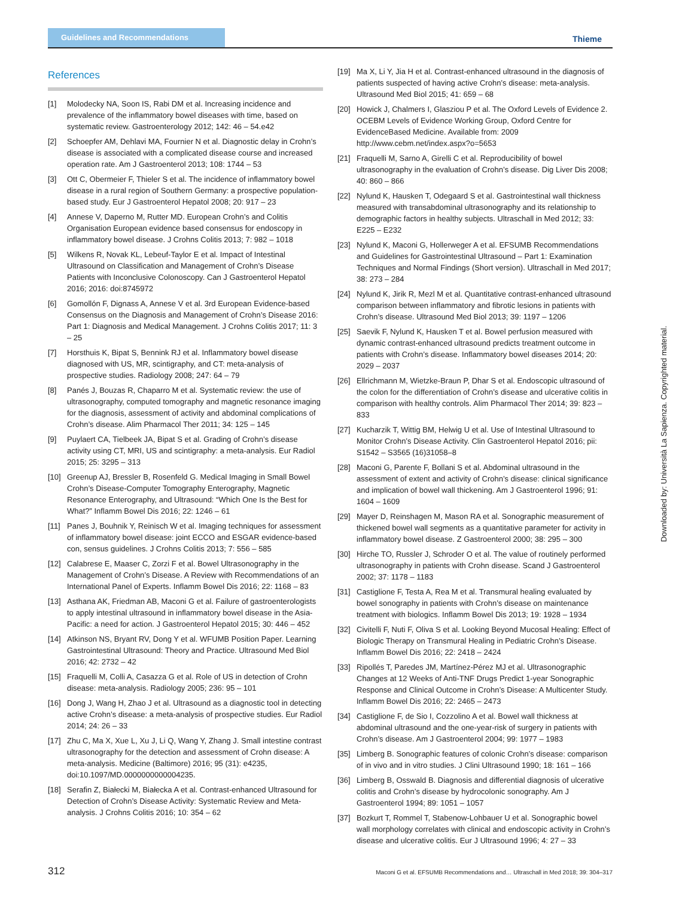Guidelines and Recommendations
Thieme
References
[1] Molodecky NA, Soon IS, Rabi DM et al. Increasing incidence and prevalence of the inflammatory bowel diseases with time, based on systematic review. Gastroenterology 2012; 142: 46 – 54.e42
[2] Schoepfer AM, Dehlavi MA, Fournier N et al. Diagnostic delay in Crohn’s disease is associated with a complicated disease course and increased operation rate. Am J Gastroenterol 2013; 108: 1744 – 53
[3] Ott C, Obermeier F, Thieler S et al. The incidence of inflammatory bowel disease in a rural region of Southern Germany: a prospective population-based study. Eur J Gastroenterol Hepatol 2008; 20: 917 – 23
[4] Annese V, Daperno M, Rutter MD. European Crohn’s and Colitis Organisation European evidence based consensus for endoscopy in inflammatory bowel disease. J Crohns Colitis 2013; 7: 982 – 1018
[5] Wilkens R, Novak KL, Lebeuf-Taylor E et al. Impact of Intestinal Ultrasound on Classification and Management of Crohn’s Disease Patients with Inconclusive Colonoscopy. Can J Gastroenterol Hepatol 2016; 2016: doi:8745972
[6] Gomollón F, Dignass A, Annese V et al. 3rd European Evidence-based Consensus on the Diagnosis and Management of Crohn’s Disease 2016: Part 1: Diagnosis and Medical Management. J Crohns Colitis 2017; 11: 3 – 25
[7] Horsthuis K, Bipat S, Bennink RJ et al. Inflammatory bowel disease diagnosed with US, MR, scintigraphy, and CT: meta-analysis of prospective studies. Radiology 2008; 247: 64 – 79
[8] Panés J, Bouzas R, Chaparro M et al. Systematic review: the use of ultrasonography, computed tomography and magnetic resonance imaging for the diagnosis, assessment of activity and abdominal complications of Crohn’s disease. Alim Pharmacol Ther 2011; 34: 125 – 145
[9] Puylaert CA, Tielbeek JA, Bipat S et al. Grading of Crohn’s disease activity using CT, MRI, US and scintigraphy: a meta-analysis. Eur Radiol 2015; 25: 3295 – 313
[10] Greenup AJ, Bressler B, Rosenfeld G. Medical Imaging in Small Bowel Crohn’s Disease-Computer Tomography Enterography, Magnetic Resonance Enterography, and Ultrasound: “Which One Is the Best for What?” Inflamm Bowel Dis 2016; 22: 1246 – 61
[11] Panes J, Bouhnik Y, Reinisch W et al. Imaging techniques for assessment of inflammatory bowel disease: joint ECCO and ESGAR evidence-based con, sensus guidelines. J Crohns Colitis 2013; 7: 556 – 585
[12] Calabrese E, Maaser C, Zorzi F et al. Bowel Ultrasonography in the Management of Crohn’s Disease. A Review with Recommendations of an International Panel of Experts. Inflamm Bowel Dis 2016; 22: 1168 – 83
[13] Asthana AK, Friedman AB, Maconi G et al. Failure of gastroenterologists to apply intestinal ultrasound in inflammatory bowel disease in the Asia-Pacific: a need for action. J Gastroenterol Hepatol 2015; 30: 446 – 452
[14] Atkinson NS, Bryant RV, Dong Y et al. WFUMB Position Paper. Learning Gastrointestinal Ultrasound: Theory and Practice. Ultrasound Med Biol 2016; 42: 2732 – 42
[15] Fraquelli M, Colli A, Casazza G et al. Role of US in detection of Crohn disease: meta-analysis. Radiology 2005; 236: 95 – 101
[16] Dong J, Wang H, Zhao J et al. Ultrasound as a diagnostic tool in detecting active Crohn’s disease: a meta-analysis of prospective studies. Eur Radiol 2014; 24: 26 – 33
[17] Zhu C, Ma X, Xue L, Xu J, Li Q, Wang Y, Zhang J. Small intestine contrast ultrasonography for the detection and assessment of Crohn disease: A meta-analysis. Medicine (Baltimore) 2016; 95 (31): e4235, doi:10.1097/MD.0000000000004235.
[18] Serafin Z, Białecki M, Białecka A et al. Contrast-enhanced Ultrasound for Detection of Crohn’s Disease Activity: Systematic Review and Meta-analysis. J Crohns Colitis 2016; 10: 354 – 62
[19] Ma X, Li Y, Jia H et al. Contrast-enhanced ultrasound in the diagnosis of patients suspected of having active Crohn’s disease: meta-analysis. Ultrasound Med Biol 2015; 41: 659 – 68
[20] Howick J, Chalmers I, Glasziou P et al. The Oxford Levels of Evidence 2. OCEBM Levels of Evidence Working Group, Oxford Centre for EvidenceBased Medicine. Available from: 2009 http://www.cebm.net/index.aspx?o=5653
[21] Fraquelli M, Sarno A, Girelli C et al. Reproducibility of bowel ultrasonography in the evaluation of Crohn’s disease. Dig Liver Dis 2008; 40: 860 – 866
[22] Nylund K, Hausken T, Odegaard S et al. Gastrointestinal wall thickness measured with transabdominal ultrasonography and its relationship to demographic factors in healthy subjects. Ultraschall in Med 2012; 33: E225 – E232
[23] Nylund K, Maconi G, Hollerweger A et al. EFSUMB Recommendations and Guidelines for Gastrointestinal Ultrasound – Part 1: Examination Techniques and Normal Findings (Short version). Ultraschall in Med 2017; 38: 273 – 284
[24] Nylund K, Jirik R, Mezl M et al. Quantitative contrast-enhanced ultrasound comparison between inflammatory and fibrotic lesions in patients with Crohn’s disease. Ultrasound Med Biol 2013; 39: 1197 – 1206
[25] Saevik F, Nylund K, Hausken T et al. Bowel perfusion measured with dynamic contrast-enhanced ultrasound predicts treatment outcome in patients with Crohn’s disease. Inflammatory bowel diseases 2014; 20: 2029 – 2037
[26] Ellrichmann M, Wietzke-Braun P, Dhar S et al. Endoscopic ultrasound of the colon for the differentiation of Crohn’s disease and ulcerative colitis in comparison with healthy controls. Alim Pharmacol Ther 2014; 39: 823 – 833
[27] Kucharzik T, Wittig BM, Helwig U et al. Use of Intestinal Ultrasound to Monitor Crohn’s Disease Activity. Clin Gastroenterol Hepatol 2016; pii: S1542 – S3565 (16)31058–8
[28] Maconi G, Parente F, Bollani S et al. Abdominal ultrasound in the assessment of extent and activity of Crohn’s disease: clinical significance and implication of bowel wall thickening. Am J Gastroenterol 1996; 91: 1604 – 1609
[29] Mayer D, Reinshagen M, Mason RA et al. Sonographic measurement of thickened bowel wall segments as a quantitative parameter for activity in inflammatory bowel disease. Z Gastroenterol 2000; 38: 295 – 300
[30] Hirche TO, Russler J, Schroder O et al. The value of routinely performed ultrasonography in patients with Crohn disease. Scand J Gastroenterol 2002; 37: 1178 – 1183
[31] Castiglione F, Testa A, Rea M et al. Transmural healing evaluated by bowel sonography in patients with Crohn’s disease on maintenance treatment with biologics. Inflamm Bowel Dis 2013; 19: 1928 – 1934
[32] Civitelli F, Nuti F, Oliva S et al. Looking Beyond Mucosal Healing: Effect of Biologic Therapy on Transmural Healing in Pediatric Crohn’s Disease. Inflamm Bowel Dis 2016; 22: 2418 – 2424
[33] Ripollés T, Paredes JM, Martínez-Pérez MJ et al. Ultrasonographic Changes at 12 Weeks of Anti-TNF Drugs Predict 1-year Sonographic Response and Clinical Outcome in Crohn’s Disease: A Multicenter Study. Inflamm Bowel Dis 2016; 22: 2465 – 2473
[34] Castiglione F, de Sio I, Cozzolino A et al. Bowel wall thickness at abdominal ultrasound and the one-year-risk of surgery in patients with Crohn’s disease. Am J Gastroenterol 2004; 99: 1977 – 1983
[35] Limberg B. Sonographic features of colonic Crohn’s disease: comparison of in vivo and in vitro studies. J Clini Ultrasound 1990; 18: 161 – 166
[36] Limberg B, Osswald B. Diagnosis and differential diagnosis of ulcerative colitis and Crohn’s disease by hydrocolonic sonography. Am J Gastroenterol 1994; 89: 1051 – 1057
[37] Bozkurt T, Rommel T, Stabenow-Lohbauer U et al. Sonographic bowel wall morphology correlates with clinical and endoscopic activity in Crohn’s disease and ulcerative colitis. Eur J Ultrasound 1996; 4: 27 – 33
Downloaded by: Università La Sapienza. Copyrighted material.
312 Maconi G et al. EFSUMB Recommendations and… Ultraschall in Med 2018; 39: 304–317